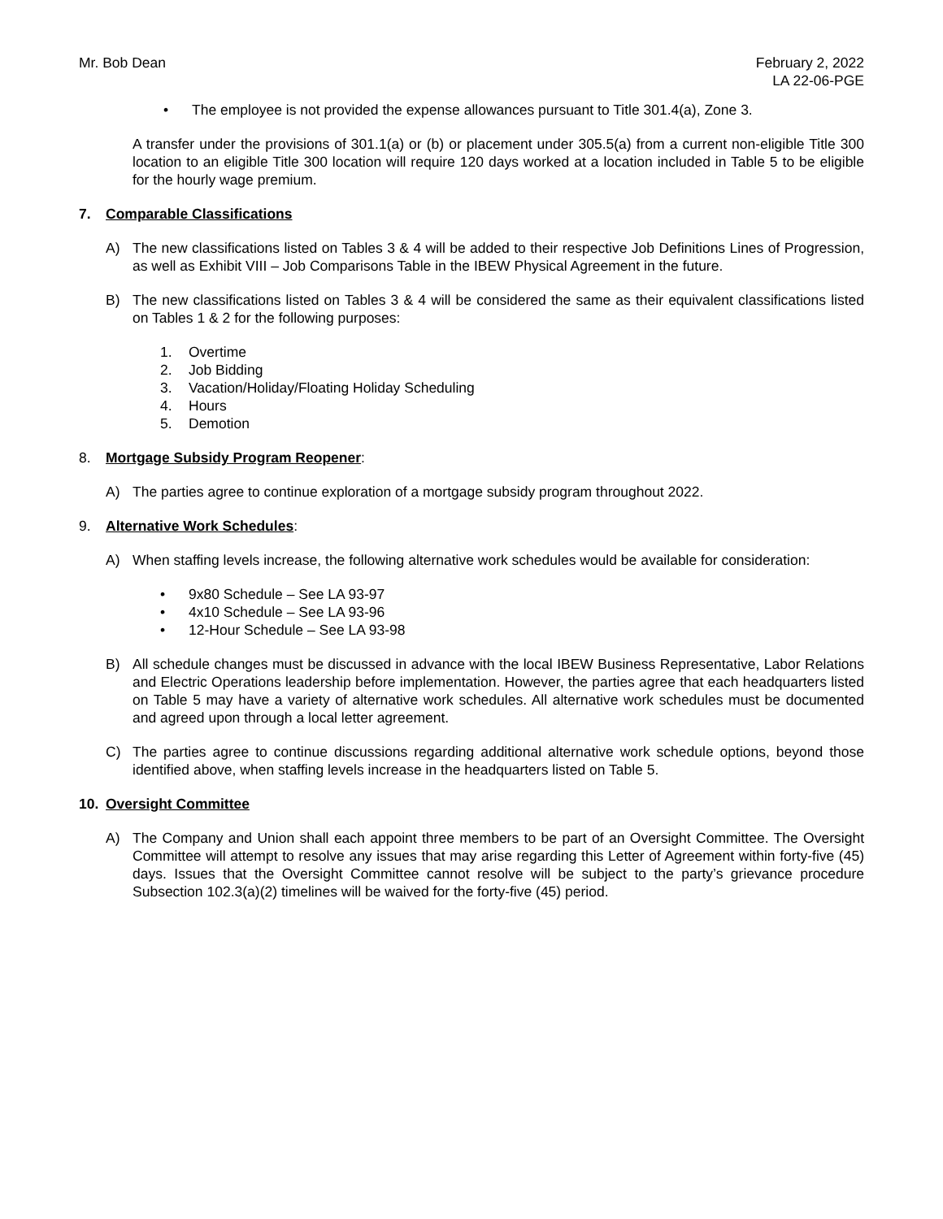Mr. Bob Dean February 2, 2022
LA 22-06-PGE
• The employee is not provided the expense allowances pursuant to Title 301.4(a), Zone 3.
A transfer under the provisions of 301.1(a) or (b) or placement under 305.5(a) from a current non-eligible Title 300 location to an eligible Title 300 location will require 120 days worked at a location included in Table 5 to be eligible for the hourly wage premium.
7. Comparable Classifications
A) The new classifications listed on Tables 3 & 4 will be added to their respective Job Definitions Lines of Progression, as well as Exhibit VIII – Job Comparisons Table in the IBEW Physical Agreement in the future.
B) The new classifications listed on Tables 3 & 4 will be considered the same as their equivalent classifications listed on Tables 1 & 2 for the following purposes:
1. Overtime
2. Job Bidding
3. Vacation/Holiday/Floating Holiday Scheduling
4. Hours
5. Demotion
8. Mortgage Subsidy Program Reopener:
A) The parties agree to continue exploration of a mortgage subsidy program throughout 2022.
9. Alternative Work Schedules:
A) When staffing levels increase, the following alternative work schedules would be available for consideration:
• 9x80 Schedule – See LA 93-97
• 4x10 Schedule – See LA 93-96
• 12-Hour Schedule – See LA 93-98
B) All schedule changes must be discussed in advance with the local IBEW Business Representative, Labor Relations and Electric Operations leadership before implementation. However, the parties agree that each headquarters listed on Table 5 may have a variety of alternative work schedules. All alternative work schedules must be documented and agreed upon through a local letter agreement.
C) The parties agree to continue discussions regarding additional alternative work schedule options, beyond those identified above, when staffing levels increase in the headquarters listed on Table 5.
10. Oversight Committee
A) The Company and Union shall each appoint three members to be part of an Oversight Committee. The Oversight Committee will attempt to resolve any issues that may arise regarding this Letter of Agreement within forty-five (45) days. Issues that the Oversight Committee cannot resolve will be subject to the party’s grievance procedure Subsection 102.3(a)(2) timelines will be waived for the forty-five (45) period.